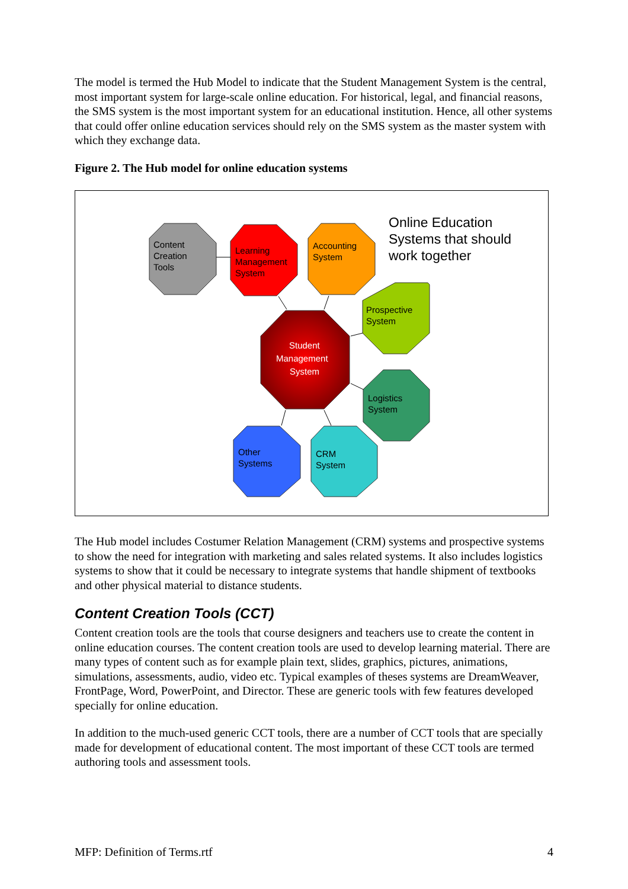The model is termed the Hub Model to indicate that the Student Management System is the central, most important system for large-scale online education. For historical, legal, and financial reasons, the SMS system is the most important system for an educational institution. Hence, all other systems that could offer online education services should rely on the SMS system as the master system with which they exchange data.
Figure 2. The Hub model for online education systems
Content
Creation
Tools
Learning
Management
System
Accounting
System
Prospective
System
Student
Management
System
Logistics
System
Other
Systems
CRM
System
Online Education
Systems that should
work together
The Hub model includes Costumer Relation Management (CRM) systems and prospective systems to show the need for integration with marketing and sales related systems. It also includes logistics systems to show that it could be necessary to integrate systems that handle shipment of textbooks and other physical material to distance students.
Content Creation Tools (CCT)
Content creation tools are the tools that course designers and teachers use to create the content in online education courses. The content creation tools are used to develop learning material. There are many types of content such as for example plain text, slides, graphics, pictures, animations, simulations, assessments, audio, video etc. Typical examples of theses systems are DreamWeaver, FrontPage, Word, PowerPoint, and Director. These are generic tools with few features developed specially for online education.
In addition to the much-used generic CCT tools, there are a number of CCT tools that are specially made for development of educational content. The most important of these CCT tools are termed authoring tools and assessment tools.
MFP: Definition of Terms.rtf 4